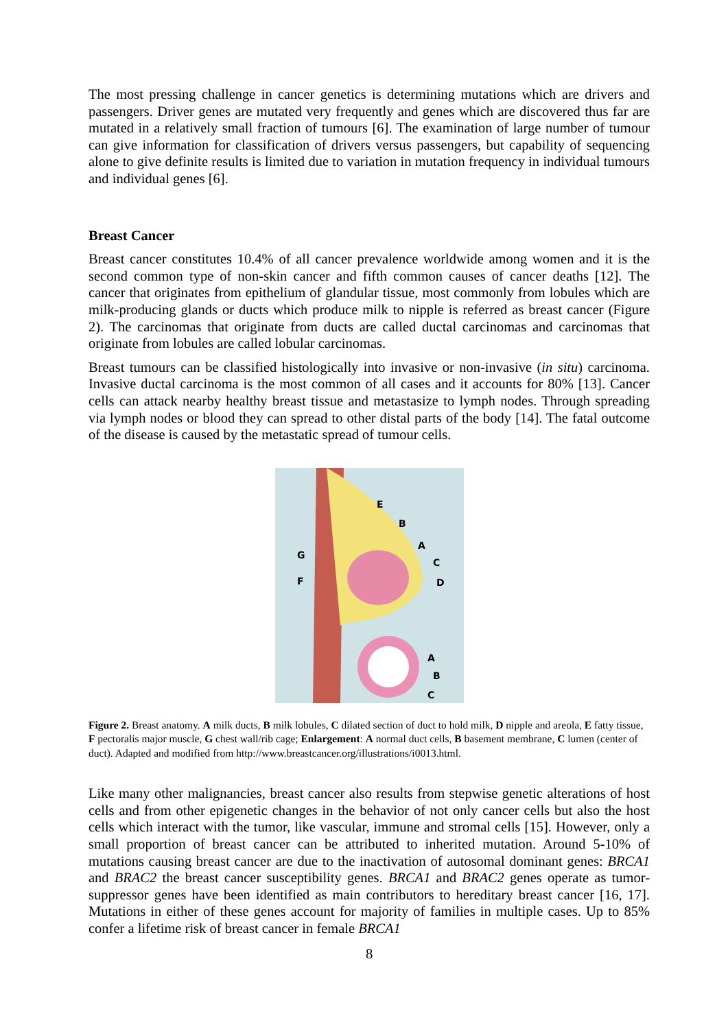The most pressing challenge in cancer genetics is determining mutations which are drivers and passengers. Driver genes are mutated very frequently and genes which are discovered thus far are mutated in a relatively small fraction of tumours [6]. The examination of large number of tumour can give information for classification of drivers versus passengers, but capability of sequencing alone to give definite results is limited due to variation in mutation frequency in individual tumours and individual genes [6].
Breast Cancer
Breast cancer constitutes 10.4% of all cancer prevalence worldwide among women and it is the second common type of non-skin cancer and fifth common causes of cancer deaths [12]. The cancer that originates from epithelium of glandular tissue, most commonly from lobules which are milk-producing glands or ducts which produce milk to nipple is referred as breast cancer (Figure 2). The carcinomas that originate from ducts are called ductal carcinomas and carcinomas that originate from lobules are called lobular carcinomas.
Breast tumours can be classified histologically into invasive or non-invasive (in situ) carcinoma. Invasive ductal carcinoma is the most common of all cases and it accounts for 80% [13]. Cancer cells can attack nearby healthy breast tissue and metastasize to lymph nodes. Through spreading via lymph nodes or blood they can spread to other distal parts of the body [14]. The fatal outcome of the disease is caused by the metastatic spread of tumour cells.
E
B
A
C
D
G
F
A
B
C
Figure 2. Breast anatomy. A milk ducts, B milk lobules, C dilated section of duct to hold milk, D nipple and areola, E fatty tissue, F pectoralis major muscle, G chest wall/rib cage; Enlargement: A normal duct cells, B basement membrane, C lumen (center of duct). Adapted and modified from http://www.breastcancer.org/illustrations/i0013.html.
Like many other malignancies, breast cancer also results from stepwise genetic alterations of host cells and from other epigenetic changes in the behavior of not only cancer cells but also the host cells which interact with the tumor, like vascular, immune and stromal cells [15]. However, only a small proportion of breast cancer can be attributed to inherited mutation. Around 5-10% of mutations causing breast cancer are due to the inactivation of autosomal dominant genes: BRCA1 and BRAC2 the breast cancer susceptibility genes. BRCA1 and BRAC2 genes operate as tumor-suppressor genes have been identified as main contributors to hereditary breast cancer [16, 17]. Mutations in either of these genes account for majority of families in multiple cases. Up to 85% confer a lifetime risk of breast cancer in female BRCA1
8